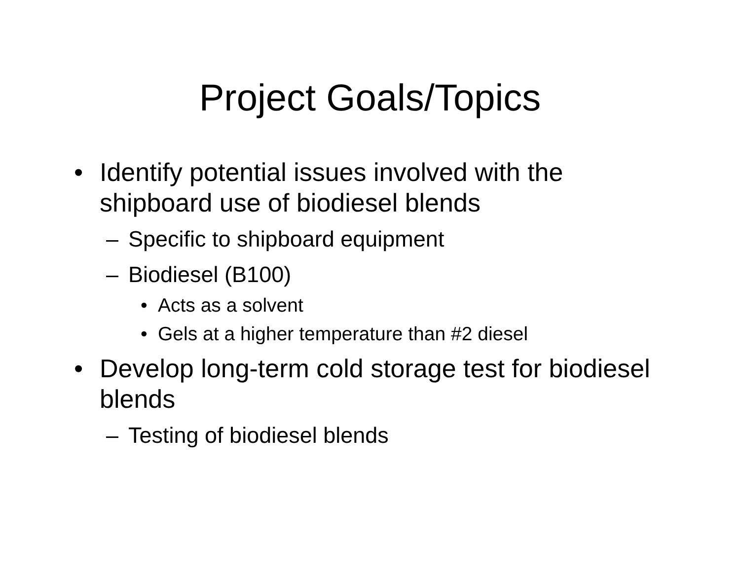Project Goals/Topics
• Identify potential issues involved with the shipboard use of biodiesel blends
– Specific to shipboard equipment
– Biodiesel (B100)
• Acts as a solvent
• Gels at a higher temperature than #2 diesel
• Develop long-term cold storage test for biodiesel blends
– Testing of biodiesel blends